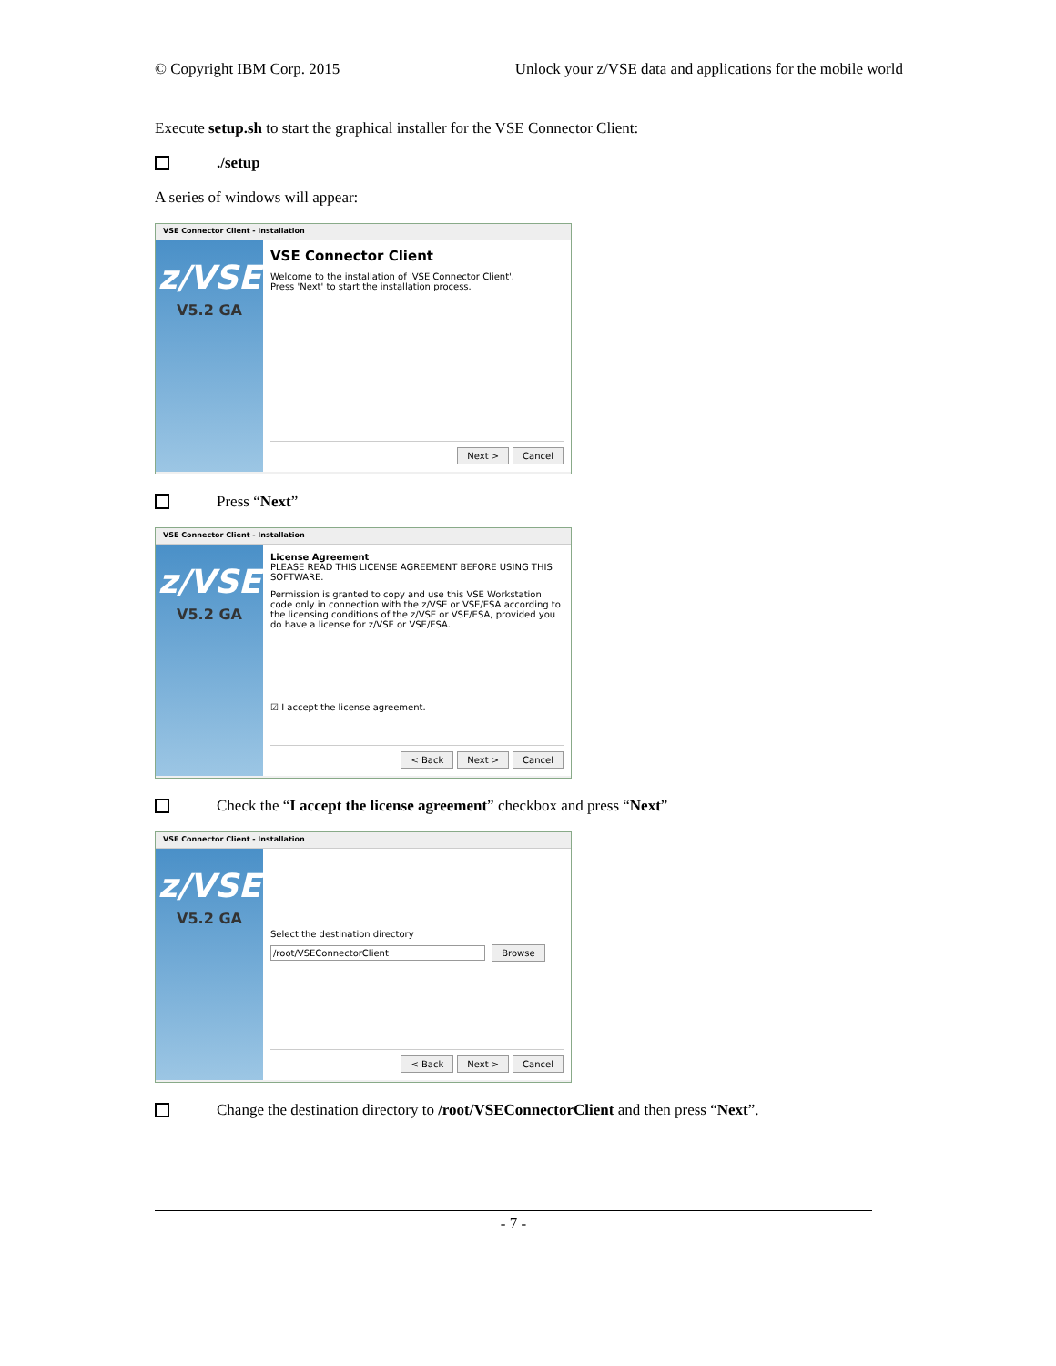© Copyright IBM Corp. 2015 Unlock your z/VSE data and applications for the mobile world
Execute setup.sh to start the graphical installer for the VSE Connector Client:
./setup
A series of windows will appear:
VSE Connector Client - Installation
z/VSE
V5.2 GA
VSE Connector Client
Welcome to the installation of 'VSE Connector Client'.
Press 'Next' to start the installation process.
Next > Cancel
Press “Next”
VSE Connector Client - Installation
z/VSE
V5.2 GA
License Agreement
PLEASE READ THIS LICENSE AGREEMENT BEFORE USING THIS SOFTWARE.
Permission is granted to copy and use this VSE Workstation code only in connection with the z/VSE or VSE/ESA according to the licensing conditions of the z/VSE or VSE/ESA, provided you do have a license for z/VSE or VSE/ESA.
☑ I accept the license agreement.
< Back Next > Cancel
Check the “I accept the license agreement” checkbox and press “Next”
VSE Connector Client - Installation
z/VSE
V5.2 GA
Select the destination directory
/root/VSEConnectorClient Browse
< Back Next > Cancel
Change the destination directory to /root/VSEConnectorClient and then press “Next”.
- 7 -